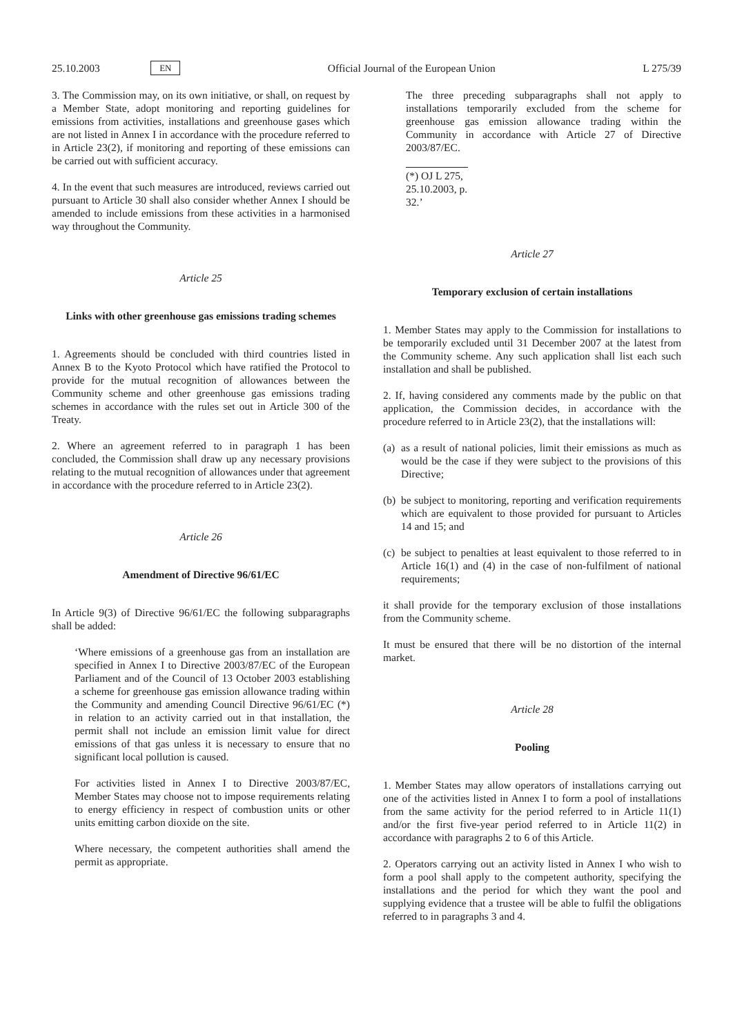25.10.2003 EN Official Journal of the European Union L 275/39
3. The Commission may, on its own initiative, or shall, on request by a Member State, adopt monitoring and reporting guidelines for emissions from activities, installations and greenhouse gases which are not listed in Annex I in accordance with the procedure referred to in Article 23(2), if monitoring and reporting of these emissions can be carried out with sufficient accuracy.
4. In the event that such measures are introduced, reviews carried out pursuant to Article 30 shall also consider whether Annex I should be amended to include emissions from these activities in a harmonised way throughout the Community.
Article 25
Links with other greenhouse gas emissions trading schemes
1. Agreements should be concluded with third countries listed in Annex B to the Kyoto Protocol which have ratified the Protocol to provide for the mutual recognition of allowances between the Community scheme and other greenhouse gas emissions trading schemes in accordance with the rules set out in Article 300 of the Treaty.
2. Where an agreement referred to in paragraph 1 has been concluded, the Commission shall draw up any necessary provisions relating to the mutual recognition of allowances under that agreement in accordance with the procedure referred to in Article 23(2).
Article 26
Amendment of Directive 96/61/EC
In Article 9(3) of Directive 96/61/EC the following subparagraphs shall be added:
‘Where emissions of a greenhouse gas from an installation are specified in Annex I to Directive 2003/87/EC of the European Parliament and of the Council of 13 October 2003 establishing a scheme for greenhouse gas emission allowance trading within the Community and amending Council Directive 96/61/EC (*) in relation to an activity carried out in that installation, the permit shall not include an emission limit value for direct emissions of that gas unless it is necessary to ensure that no significant local pollution is caused.
For activities listed in Annex I to Directive 2003/87/EC, Member States may choose not to impose requirements relating to energy efficiency in respect of combustion units or other units emitting carbon dioxide on the site.
Where necessary, the competent authorities shall amend the permit as appropriate.
The three preceding subparagraphs shall not apply to installations temporarily excluded from the scheme for greenhouse gas emission allowance trading within the Community in accordance with Article 27 of Directive 2003/87/EC.
(*) OJ L 275, 25.10.2003, p. 32.’
Article 27
Temporary exclusion of certain installations
1. Member States may apply to the Commission for installations to be temporarily excluded until 31 December 2007 at the latest from the Community scheme. Any such application shall list each such installation and shall be published.
2. If, having considered any comments made by the public on that application, the Commission decides, in accordance with the procedure referred to in Article 23(2), that the installations will:
(a)
as a result of national policies, limit their emissions as much as would be the case if they were subject to the provisions of this Directive;
(b)
be subject to monitoring, reporting and verification requirements which are equivalent to those provided for pursuant to Articles 14 and 15; and
(c)
be subject to penalties at least equivalent to those referred to in Article 16(1) and (4) in the case of non-fulfilment of national requirements;
it shall provide for the temporary exclusion of those installations from the Community scheme.
It must be ensured that there will be no distortion of the internal market.
Article 28
Pooling
1. Member States may allow operators of installations carrying out one of the activities listed in Annex I to form a pool of installations from the same activity for the period referred to in Article 11(1) and/or the first five-year period referred to in Article 11(2) in accordance with paragraphs 2 to 6 of this Article.
2. Operators carrying out an activity listed in Annex I who wish to form a pool shall apply to the competent authority, specifying the installations and the period for which they want the pool and supplying evidence that a trustee will be able to fulfil the obligations referred to in paragraphs 3 and 4.